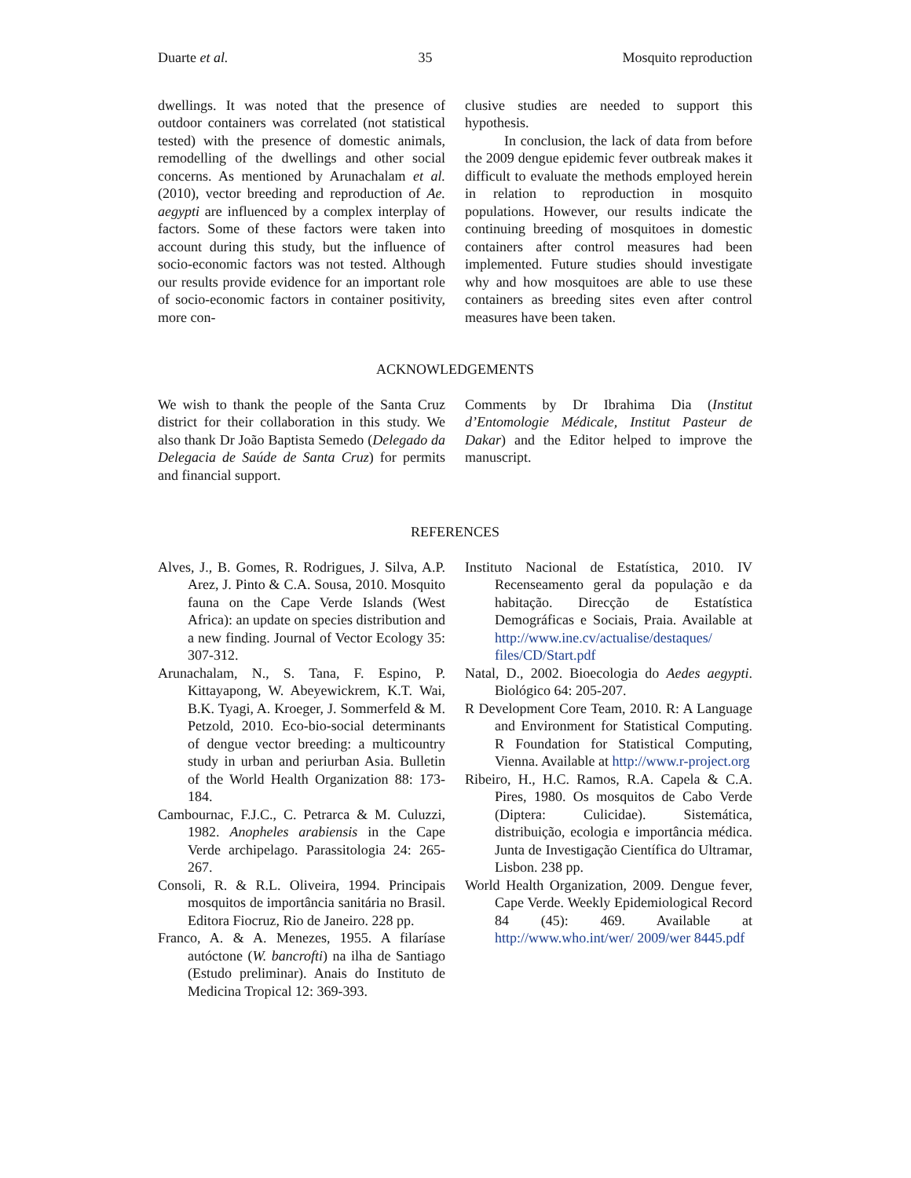Duarte et al. 35 Mosquito reproduction
dwellings. It was noted that the presence of outdoor containers was correlated (not statistical tested) with the presence of domestic animals, remodelling of the dwellings and other social concerns. As mentioned by Arunachalam et al. (2010), vector breeding and reproduction of Ae. aegypti are influenced by a complex interplay of factors. Some of these factors were taken into account during this study, but the influence of socio-economic factors was not tested. Although our results provide evidence for an important role of socio-economic factors in container positivity, more con-
clusive studies are needed to support this hypothesis.
In conclusion, the lack of data from before the 2009 dengue epidemic fever outbreak makes it difficult to evaluate the methods employed herein in relation to reproduction in mosquito populations. However, our results indicate the continuing breeding of mosquitoes in domestic containers after control measures had been implemented. Future studies should investigate why and how mosquitoes are able to use these containers as breeding sites even after control measures have been taken.
ACKNOWLEDGEMENTS
We wish to thank the people of the Santa Cruz district for their collaboration in this study. We also thank Dr João Baptista Semedo (Delegado da Delegacia de Saúde de Santa Cruz) for permits and financial support.
Comments by Dr Ibrahima Dia (Institut d’Entomologie Médicale, Institut Pasteur de Dakar) and the Editor helped to improve the manuscript.
REFERENCES
Alves, J., B. Gomes, R. Rodrigues, J. Silva, A.P. Arez, J. Pinto & C.A. Sousa, 2010. Mosquito fauna on the Cape Verde Islands (West Africa): an update on species distribution and a new finding. Journal of Vector Ecology 35: 307-312.
Arunachalam, N., S. Tana, F. Espino, P. Kittayapong, W. Abeyewickrem, K.T. Wai, B.K. Tyagi, A. Kroeger, J. Sommerfeld & M. Petzold, 2010. Eco-bio-social determinants of dengue vector breeding: a multicountry study in urban and periurban Asia. Bulletin of the World Health Organization 88: 173-184.
Cambournac, F.J.C., C. Petrarca & M. Culuzzi, 1982. Anopheles arabiensis in the Cape Verde archipelago. Parassitologia 24: 265-267.
Consoli, R. & R.L. Oliveira, 1994. Principais mosquitos de importância sanitária no Brasil. Editora Fiocruz, Rio de Janeiro. 228 pp.
Franco, A. & A. Menezes, 1955. A filaríase autóctone (W. bancrofti) na ilha de Santiago (Estudo preliminar). Anais do Instituto de Medicina Tropical 12: 369-393.
Instituto Nacional de Estatística, 2010. IV Recenseamento geral da população e da habitação. Direcção de Estatística Demográficas e Sociais, Praia. Available at http://www.ine.cv/actualise/destaques/ files/CD/Start.pdf
Natal, D., 2002. Bioecologia do Aedes aegypti. Biológico 64: 205-207.
R Development Core Team, 2010. R: A Language and Environment for Statistical Computing. R Foundation for Statistical Computing, Vienna. Available at http://www.r-project.org
Ribeiro, H., H.C. Ramos, R.A. Capela & C.A. Pires, 1980. Os mosquitos de Cabo Verde (Diptera: Culicidae). Sistemática, distribuição, ecologia e importância médica. Junta de Investigação Científica do Ultramar, Lisbon. 238 pp.
World Health Organization, 2009. Dengue fever, Cape Verde. Weekly Epidemiological Record 84 (45): 469. Available at http://www.who.int/wer/ 2009/wer 8445.pdf